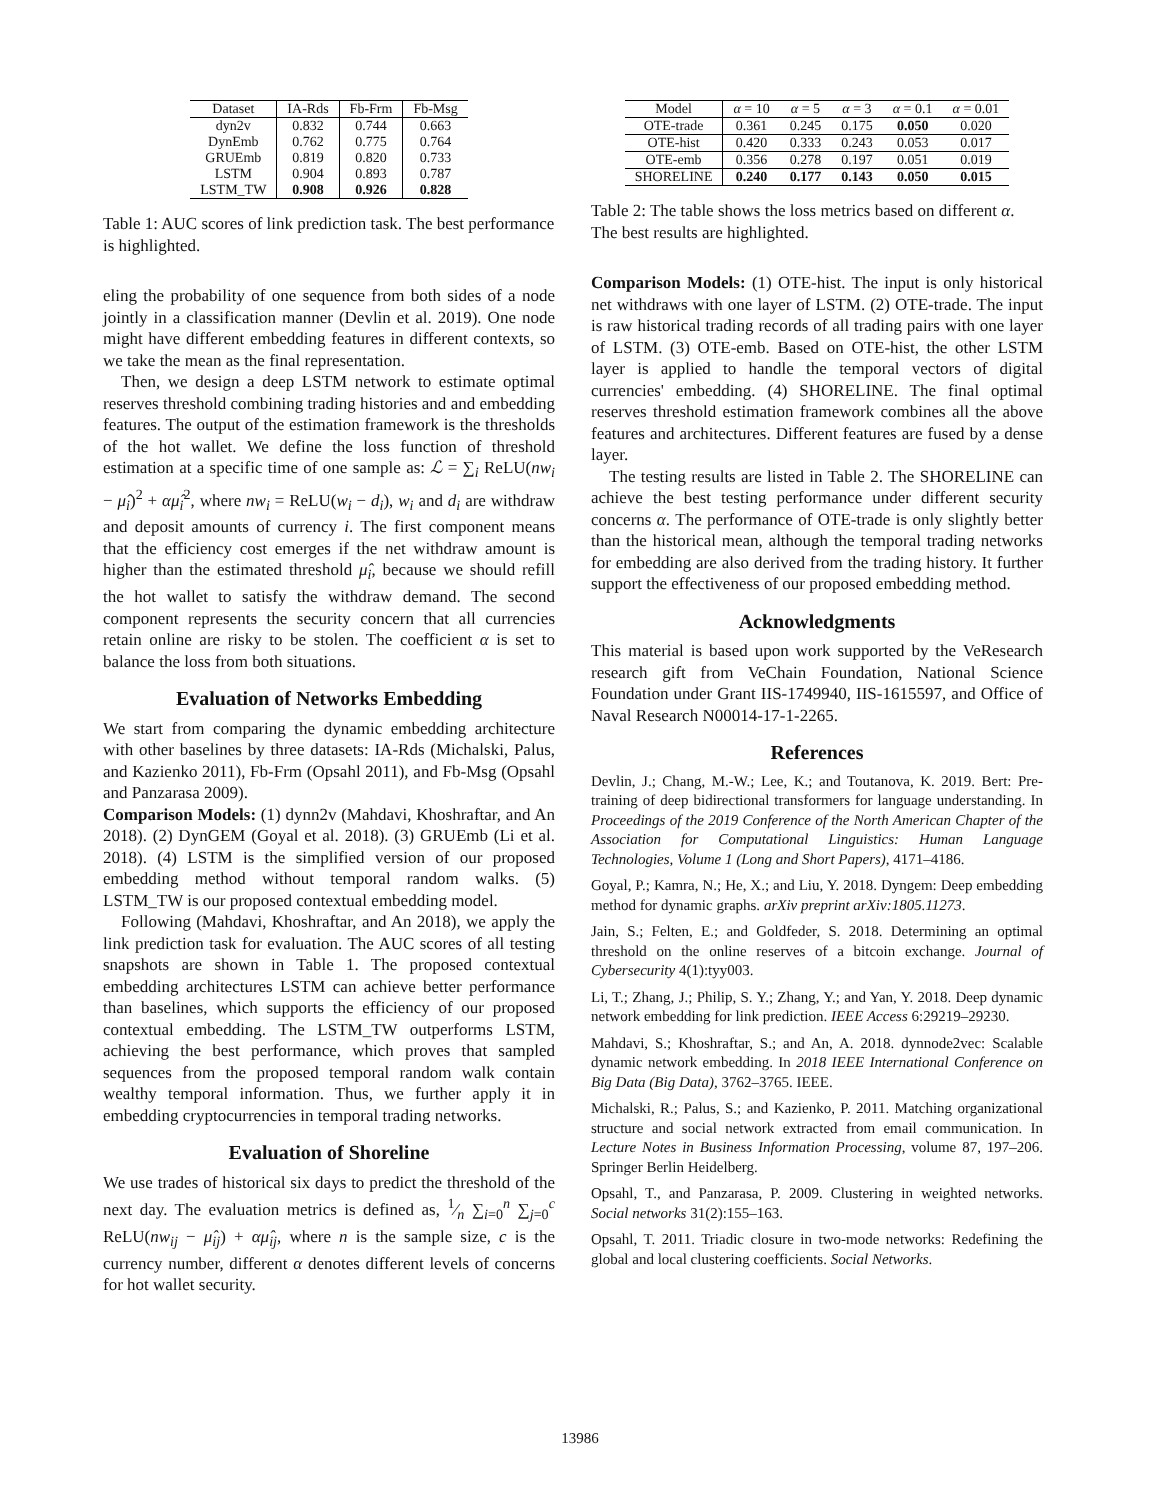| Dataset | IA-Rds | Fb-Frm | Fb-Msg |
| --- | --- | --- | --- |
| dyn2v | 0.832 | 0.744 | 0.663 |
| DynEmb | 0.762 | 0.775 | 0.764 |
| GRUEmb | 0.819 | 0.820 | 0.733 |
| LSTM | 0.904 | 0.893 | 0.787 |
| LSTM_TW | 0.908 | 0.926 | 0.828 |
Table 1: AUC scores of link prediction task. The best performance is highlighted.
eling the probability of one sequence from both sides of a node jointly in a classification manner (Devlin et al. 2019). One node might have different embedding features in different contexts, so we take the mean as the final representation.
Then, we design a deep LSTM network to estimate optimal reserves threshold combining trading histories and and embedding features. The output of the estimation framework is the thresholds of the hot wallet. We define the loss function of threshold estimation at a specific time of one sample as: ℒ = ∑<sub>i</sub> ReLU(nw<sub>i</sub> − μ̂<sub>i</sub>)<sup>2</sup> + αμ̂<sub>i</sub><sup>2</sup>, where nw<sub>i</sub> = ReLU(w<sub>i</sub> − d<sub>i</sub>), w<sub>i</sub> and d<sub>i</sub> are withdraw and deposit amounts of currency i. The first component means that the efficiency cost emerges if the net withdraw amount is higher than the estimated threshold μ̂<sub>i</sub>, because we should refill the hot wallet to satisfy the withdraw demand. The second component represents the security concern that all currencies retain online are risky to be stolen. The coefficient α is set to balance the loss from both situations.
Evaluation of Networks Embedding
We start from comparing the dynamic embedding architecture with other baselines by three datasets: IA-Rds (Michalski, Palus, and Kazienko 2011), Fb-Frm (Opsahl 2011), and Fb-Msg (Opsahl and Panzarasa 2009).
Comparison Models: (1) dynn2v (Mahdavi, Khoshraftar, and An 2018). (2) DynGEM (Goyal et al. 2018). (3) GRUEmb (Li et al. 2018). (4) LSTM is the simplified version of our proposed embedding method without temporal random walks. (5) LSTM_TW is our proposed contextual embedding model.
Following (Mahdavi, Khoshraftar, and An 2018), we apply the link prediction task for evaluation. The AUC scores of all testing snapshots are shown in Table 1. The proposed contextual embedding architectures LSTM can achieve better performance than baselines, which supports the efficiency of our proposed contextual embedding. The LSTM_TW outperforms LSTM, achieving the best performance, which proves that sampled sequences from the proposed temporal random walk contain wealthy temporal information. Thus, we further apply it in embedding cryptocurrencies in temporal trading networks.
Evaluation of Shoreline
We use trades of historical six days to predict the threshold of the next day. The evaluation metrics is defined as, 1⁄n ∑<sub>i=0</sub><sup>n</sup> ∑<sub>j=0</sub><sup>c</sup> ReLU(nw<sub>ij</sub> − μ̂<sub>ij</sub>) + αμ̂<sub>ij</sub>, where n is the sample size, c is the currency number, different α denotes different levels of concerns for hot wallet security.
| Model | α = 10 | α = 5 | α = 3 | α = 0.1 | α = 0.01 |
| --- | --- | --- | --- | --- | --- |
| OTE-trade | 0.361 | 0.245 | 0.175 | 0.050 | 0.020 |
| OTE-hist | 0.420 | 0.333 | 0.243 | 0.053 | 0.017 |
| OTE-emb | 0.356 | 0.278 | 0.197 | 0.051 | 0.019 |
| SHORELINE | 0.240 | 0.177 | 0.143 | 0.050 | 0.015 |
Table 2: The table shows the loss metrics based on different α. The best results are highlighted.
Comparison Models: (1) OTE-hist. The input is only historical net withdraws with one layer of LSTM. (2) OTE-trade. The input is raw historical trading records of all trading pairs with one layer of LSTM. (3) OTE-emb. Based on OTE-hist, the other LSTM layer is applied to handle the temporal vectors of digital currencies' embedding. (4) SHORELINE. The final optimal reserves threshold estimation framework combines all the above features and architectures. Different features are fused by a dense layer.
The testing results are listed in Table 2. The SHORELINE can achieve the best testing performance under different security concerns α. The performance of OTE-trade is only slightly better than the historical mean, although the temporal trading networks for embedding are also derived from the trading history. It further support the effectiveness of our proposed embedding method.
Acknowledgments
This material is based upon work supported by the VeResearch research gift from VeChain Foundation, National Science Foundation under Grant IIS-1749940, IIS-1615597, and Office of Naval Research N00014-17-1-2265.
References
Devlin, J.; Chang, M.-W.; Lee, K.; and Toutanova, K. 2019. Bert: Pre-training of deep bidirectional transformers for language understanding. In Proceedings of the 2019 Conference of the North American Chapter of the Association for Computational Linguistics: Human Language Technologies, Volume 1 (Long and Short Papers), 4171–4186.
Goyal, P.; Kamra, N.; He, X.; and Liu, Y. 2018. Dyngem: Deep embedding method for dynamic graphs. arXiv preprint arXiv:1805.11273.
Jain, S.; Felten, E.; and Goldfeder, S. 2018. Determining an optimal threshold on the online reserves of a bitcoin exchange. Journal of Cybersecurity 4(1):tyy003.
Li, T.; Zhang, J.; Philip, S. Y.; Zhang, Y.; and Yan, Y. 2018. Deep dynamic network embedding for link prediction. IEEE Access 6:29219–29230.
Mahdavi, S.; Khoshraftar, S.; and An, A. 2018. dynnode2vec: Scalable dynamic network embedding. In 2018 IEEE International Conference on Big Data (Big Data), 3762–3765. IEEE.
Michalski, R.; Palus, S.; and Kazienko, P. 2011. Matching organizational structure and social network extracted from email communication. In Lecture Notes in Business Information Processing, volume 87, 197–206. Springer Berlin Heidelberg.
Opsahl, T., and Panzarasa, P. 2009. Clustering in weighted networks. Social networks 31(2):155–163.
Opsahl, T. 2011. Triadic closure in two-mode networks: Redefining the global and local clustering coefficients. Social Networks.
13986